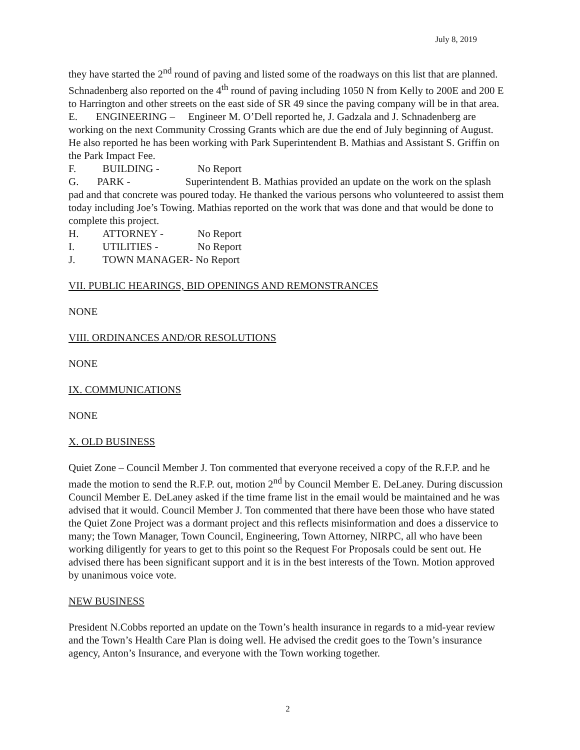July 8, 2019
they have started the 2<sup>nd</sup> round of paving and listed some of the roadways on this list that are planned. Schnadenberg also reported on the 4<sup>th</sup> round of paving including 1050 N from Kelly to 200E and 200 E to Harrington and other streets on the east side of SR 49 since the paving company will be in that area.
E. ENGINEERING – Engineer M. O’Dell reported he, J. Gadzala and J. Schnadenberg are working on the next Community Crossing Grants which are due the end of July beginning of August. He also reported he has been working with Park Superintendent B. Mathias and Assistant S. Griffin on the Park Impact Fee.
F. BUILDING - No Report
G. PARK - Superintendent B. Mathias provided an update on the work on the splash pad and that concrete was poured today. He thanked the various persons who volunteered to assist them today including Joe’s Towing. Mathias reported on the work that was done and that would be done to complete this project.
H. ATTORNEY - No Report
I. UTILITIES - No Report
J. TOWN MANAGER- No Report
VII. PUBLIC HEARINGS, BID OPENINGS AND REMONSTRANCES
NONE
VIII. ORDINANCES AND/OR RESOLUTIONS
NONE
IX. COMMUNICATIONS
NONE
X. OLD BUSINESS
Quiet Zone – Council Member J. Ton commented that everyone received a copy of the R.F.P. and he made the motion to send the R.F.P. out, motion 2<sup>nd</sup> by Council Member E. DeLaney. During discussion Council Member E. DeLaney asked if the time frame list in the email would be maintained and he was advised that it would. Council Member J. Ton commented that there have been those who have stated the Quiet Zone Project was a dormant project and this reflects misinformation and does a disservice to many; the Town Manager, Town Council, Engineering, Town Attorney, NIRPC, all who have been working diligently for years to get to this point so the Request For Proposals could be sent out. He advised there has been significant support and it is in the best interests of the Town. Motion approved by unanimous voice vote.
NEW BUSINESS
President N.Cobbs reported an update on the Town’s health insurance in regards to a mid-year review and the Town’s Health Care Plan is doing well. He advised the credit goes to the Town’s insurance agency, Anton’s Insurance, and everyone with the Town working together.
2